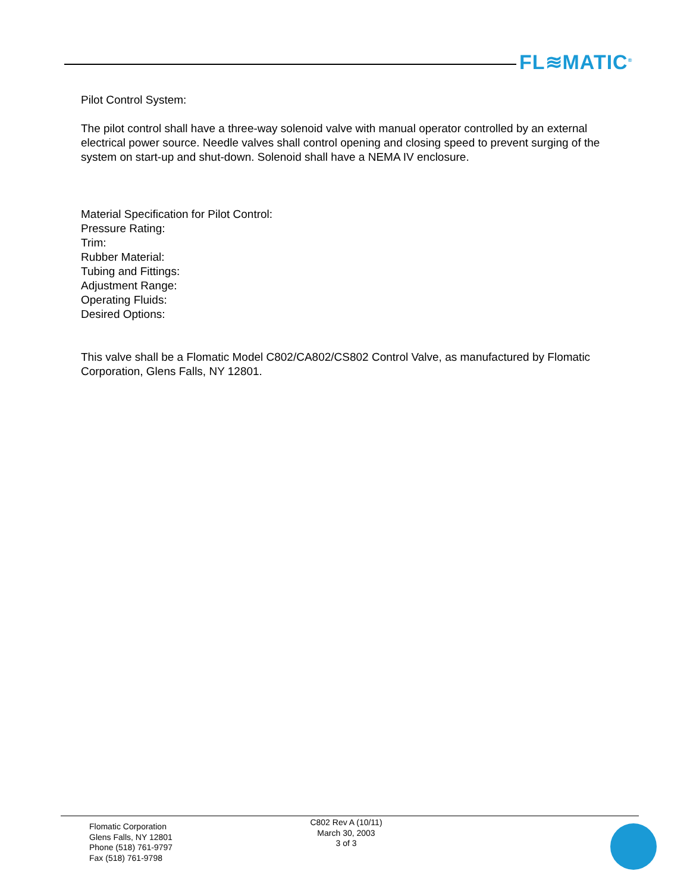FL≋MATIC<sup>®</sup>
Pilot Control System:
The pilot control shall have a three-way solenoid valve with manual operator controlled by an external electrical power source. Needle valves shall control opening and closing speed to prevent surging of the system on start-up and shut-down. Solenoid shall have a NEMA IV enclosure.
Material Specification for Pilot Control:
Pressure Rating:
Trim:
Rubber Material:
Tubing and Fittings:
Adjustment Range:
Operating Fluids:
Desired Options:
This valve shall be a Flomatic Model C802/CA802/CS802 Control Valve, as manufactured by Flomatic Corporation, Glens Falls, NY 12801.
Flomatic Corporation
Glens Falls, NY 12801
Phone (518) 761-9797
Fax (518) 761-9798
C802 Rev A (10/11)
March 30, 2003
3 of 3